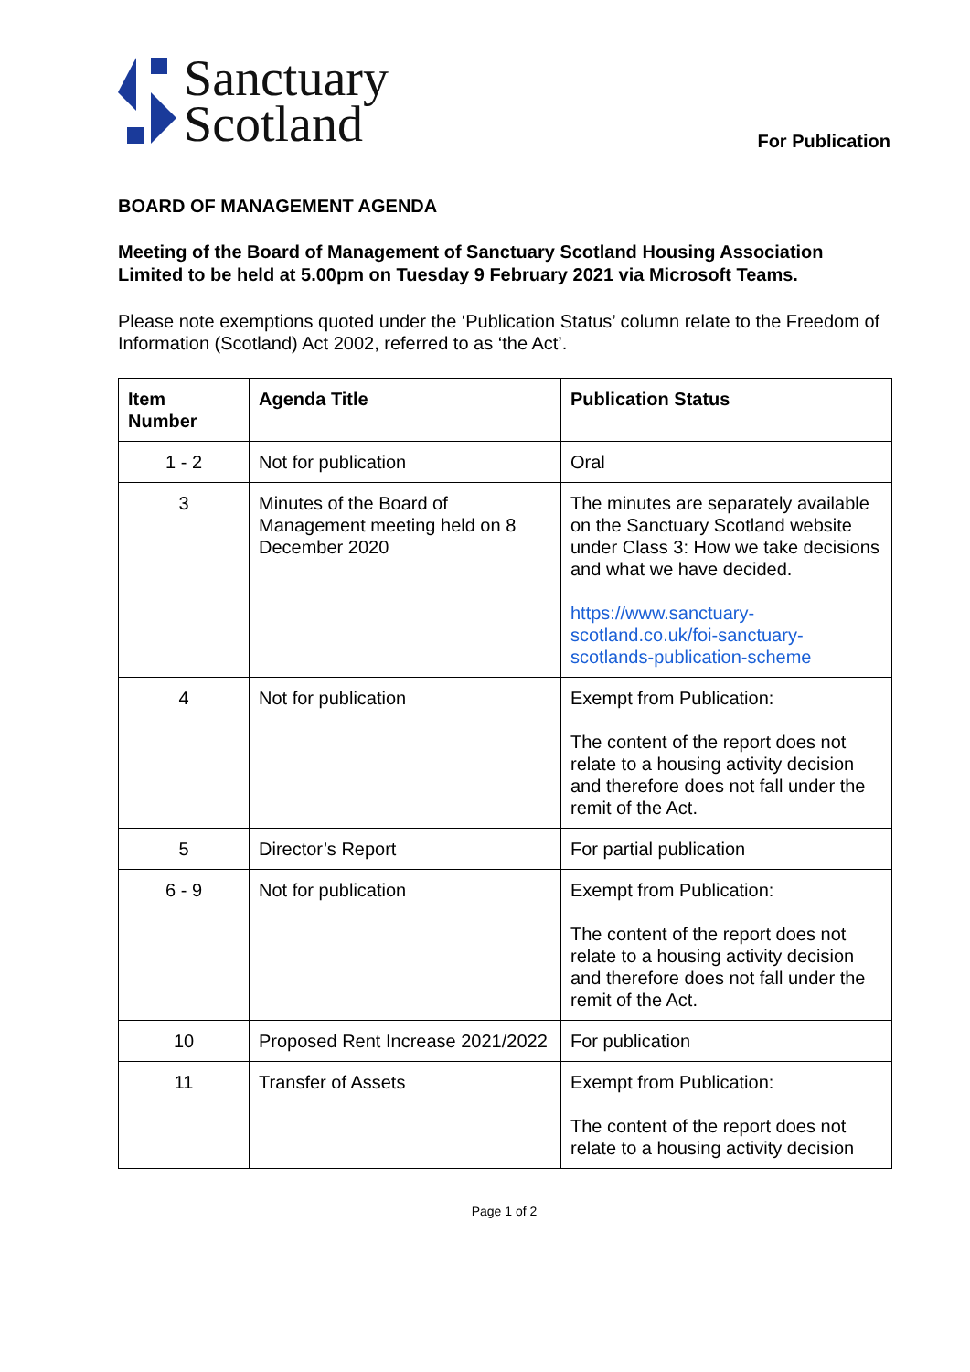Sanctuary
Scotland
For Publication
BOARD OF MANAGEMENT AGENDA
Meeting of the Board of Management of Sanctuary Scotland Housing Association Limited to be held at 5.00pm on Tuesday 9 February 2021 via Microsoft Teams.
Please note exemptions quoted under the ‘Publication Status’ column relate to the Freedom of Information (Scotland) Act 2002, referred to as ‘the Act’.
| Item Number | Agenda Title | Publication Status |
| --- | --- | --- |
| 1 - 2 | Not for publication | Oral |
| 3 | Minutes of the Board of Management meeting held on 8 December 2020 | The minutes are separately available on the Sanctuary Scotland website under Class 3: How we take decisions and what we have decided. https://www.sanctuary-scotland.co.uk/foi-sanctuary-scotlands-publication-scheme |
| 4 | Not for publication | Exempt from Publication: The content of the report does not relate to a housing activity decision and therefore does not fall under the remit of the Act. |
| 5 | Director’s Report | For partial publication |
| 6 - 9 | Not for publication | Exempt from Publication: The content of the report does not relate to a housing activity decision and therefore does not fall under the remit of the Act. |
| 10 | Proposed Rent Increase 2021/2022 | For publication |
| 11 | Transfer of Assets | Exempt from Publication: The content of the report does not relate to a housing activity decision |
Page 1 of 2